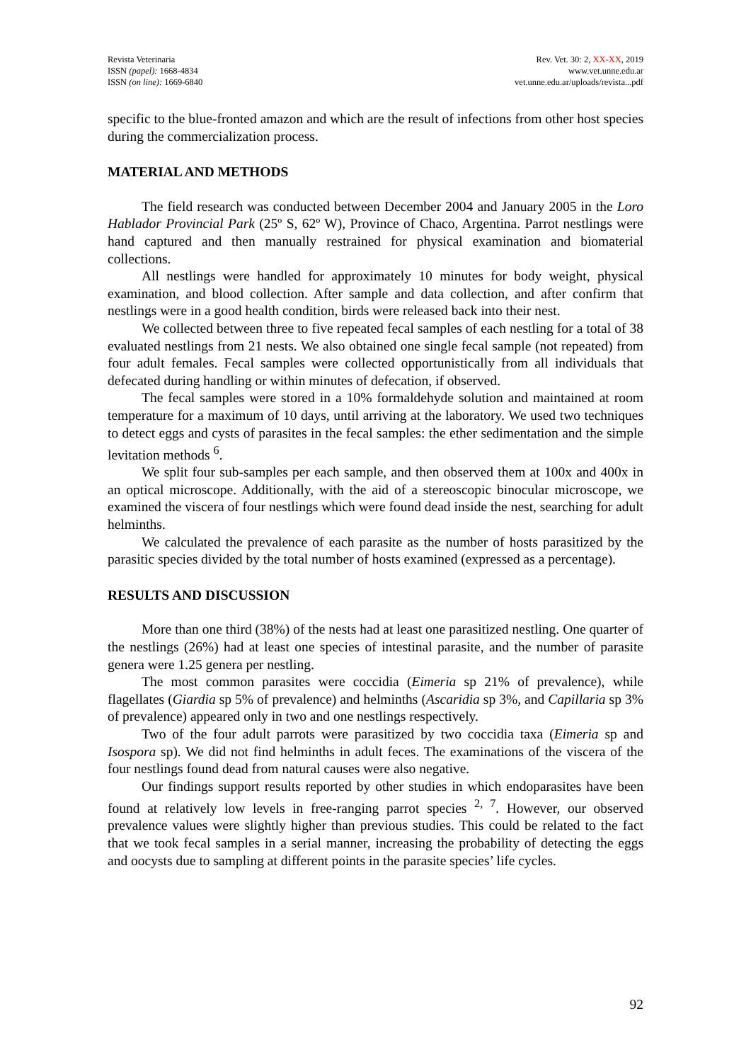Revista Veterinaria
ISSN (papel): 1668-4834
ISSN (on line): 1669-6840
Rev. Vet. 30: 2, XX-XX, 2019
www.vet.unne.edu.ar
vet.unne.edu.ar/uploads/revista...pdf
specific to the blue-fronted amazon and which are the result of infections from other host species during the commercialization process.
MATERIAL AND METHODS
The field research was conducted between December 2004 and January 2005 in the Loro Hablador Provincial Park (25º S, 62º W), Province of Chaco, Argentina. Parrot nestlings were hand captured and then manually restrained for physical examination and biomaterial collections.
All nestlings were handled for approximately 10 minutes for body weight, physical examination, and blood collection. After sample and data collection, and after confirm that nestlings were in a good health condition, birds were released back into their nest.
We collected between three to five repeated fecal samples of each nestling for a total of 38 evaluated nestlings from 21 nests. We also obtained one single fecal sample (not repeated) from four adult females. Fecal samples were collected opportunistically from all individuals that defecated during handling or within minutes of defecation, if observed.
The fecal samples were stored in a 10% formaldehyde solution and maintained at room temperature for a maximum of 10 days, until arriving at the laboratory. We used two techniques to detect eggs and cysts of parasites in the fecal samples: the ether sedimentation and the simple levitation methods <sup>6</sup>.
We split four sub-samples per each sample, and then observed them at 100x and 400x in an optical microscope. Additionally, with the aid of a stereoscopic binocular microscope, we examined the viscera of four nestlings which were found dead inside the nest, searching for adult helminths.
We calculated the prevalence of each parasite as the number of hosts parasitized by the parasitic species divided by the total number of hosts examined (expressed as a percentage).
RESULTS AND DISCUSSION
More than one third (38%) of the nests had at least one parasitized nestling. One quarter of the nestlings (26%) had at least one species of intestinal parasite, and the number of parasite genera were 1.25 genera per nestling.
The most common parasites were coccidia (Eimeria sp 21% of prevalence), while flagellates (Giardia sp 5% of prevalence) and helminths (Ascaridia sp 3%, and Capillaria sp 3% of prevalence) appeared only in two and one nestlings respectively.
Two of the four adult parrots were parasitized by two coccidia taxa (Eimeria sp and Isospora sp). We did not find helminths in adult feces. The examinations of the viscera of the four nestlings found dead from natural causes were also negative.
Our findings support results reported by other studies in which endoparasites have been found at relatively low levels in free-ranging parrot species <sup>2, 7</sup>. However, our observed prevalence values were slightly higher than previous studies. This could be related to the fact that we took fecal samples in a serial manner, increasing the probability of detecting the eggs and oocysts due to sampling at different points in the parasite species’ life cycles.
92